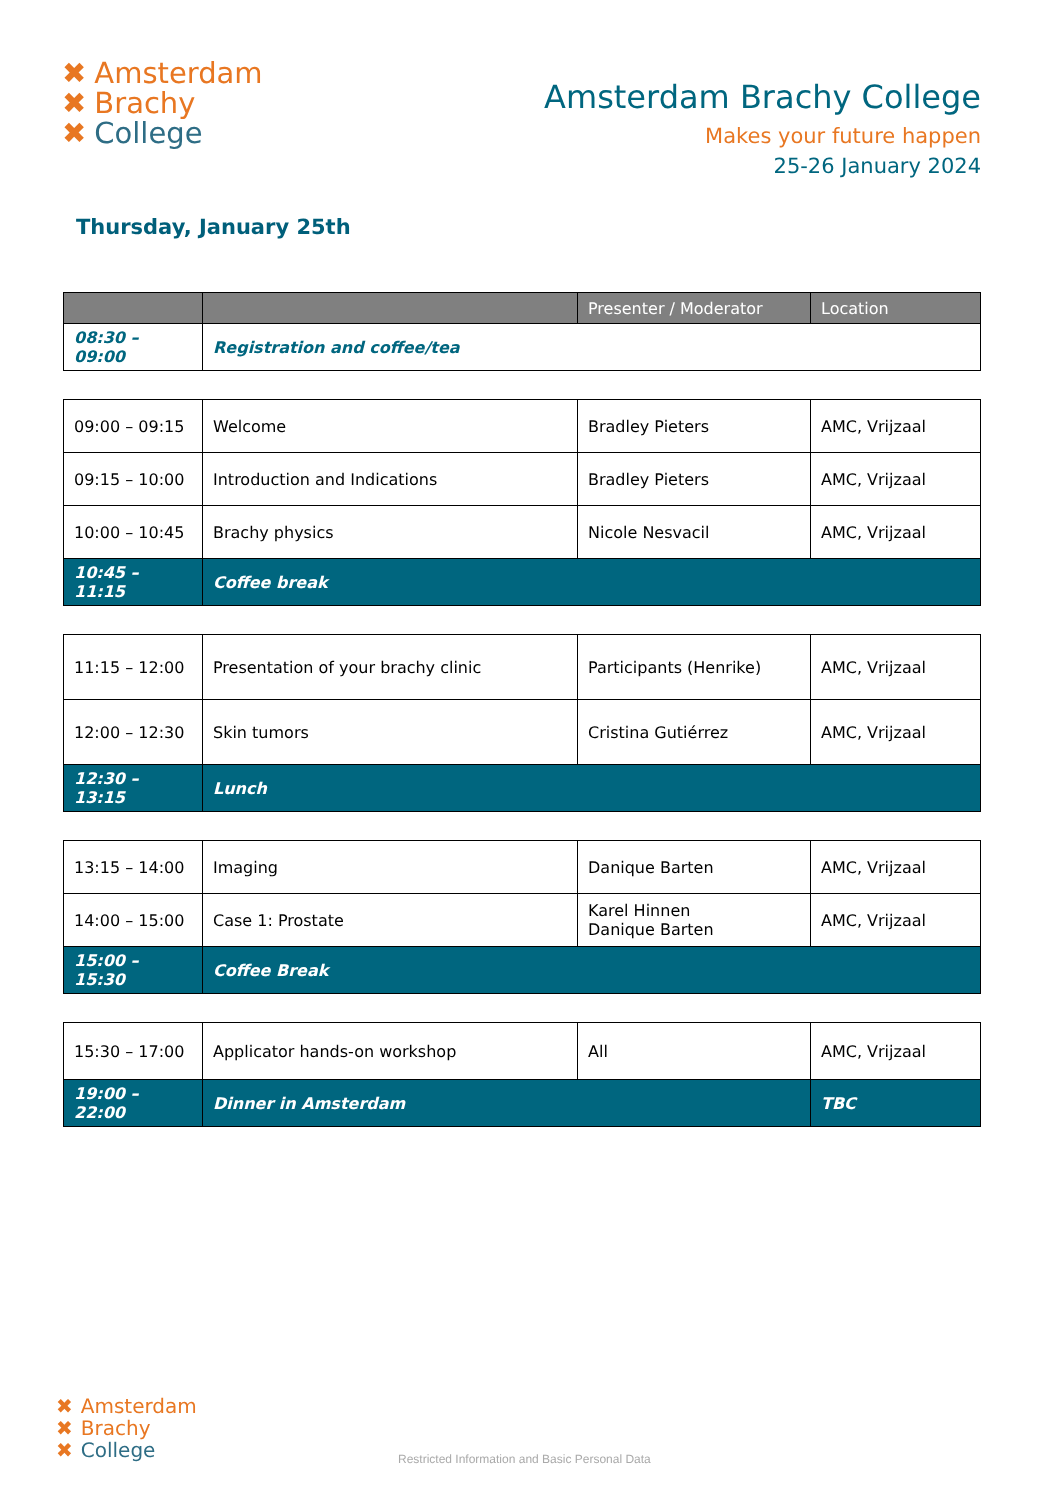✖ Amsterdam
✖ Brachy
✖ College
Amsterdam Brachy College
Makes your future happen
25-26 January 2024
Thursday, January 25th
| | | Presenter / Moderator | Location |
| --- | --- | --- | --- |
| 08:30 – 09:00 | Registration and coffee/tea | | |
| 09:00 – 09:15 | Welcome | Bradley Pieters | AMC, Vrijzaal |
| 09:15 – 10:00 | Introduction and Indications | Bradley Pieters | AMC, Vrijzaal |
| 10:00 – 10:45 | Brachy physics | Nicole Nesvacil | AMC, Vrijzaal |
| 10:45 – 11:15 | Coffee break | | |
| 11:15 – 12:00 | Presentation of your brachy clinic | Participants (Henrike) | AMC, Vrijzaal |
| 12:00 – 12:30 | Skin tumors | Cristina Gutiérrez | AMC, Vrijzaal |
| 12:30 – 13:15 | Lunch | | |
| 13:15 – 14:00 | Imaging | Danique Barten | AMC, Vrijzaal |
| 14:00 – 15:00 | Case 1: Prostate | Karel Hinnen Danique Barten | AMC, Vrijzaal |
| 15:00 – 15:30 | Coffee Break | | |
| 15:30 – 17:00 | Applicator hands-on workshop | All | AMC, Vrijzaal |
| 19:00 – 22:00 | Dinner in Amsterdam | | TBC |
✖ Amsterdam
✖ Brachy
✖ College
Restricted Information and Basic Personal Data